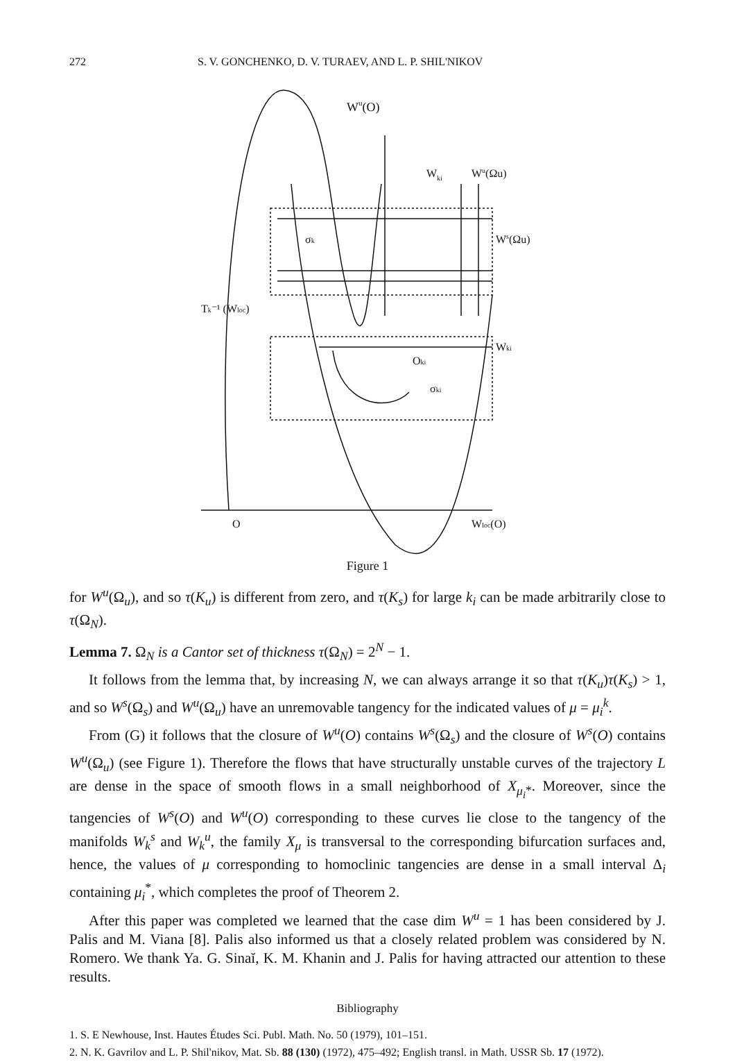272 S. V. GONCHENKO, D. V. TURAEV, AND L. P. SHIL'NIKOV
Wu(O)
Wki
Wu(Ωu)
Ws(Ωu)
σk
Tk⁻¹ (Wloc)
Wki
Oki
σki
O
Wloc(O)
Figure 1
for W<sup>u</sup>(Ω<sub>u</sub>), and so τ(K<sub>u</sub>) is different from zero, and τ(K<sub>s</sub>) for large k<sub>i</sub> can be made arbitrarily close to τ(Ω<sub>N</sub>).
Lemma 7. Ω<sub>N</sub> is a Cantor set of thickness τ(Ω<sub>N</sub>) = 2<sup>N</sup> − 1.
It follows from the lemma that, by increasing N, we can always arrange it so that τ(K<sub>u</sub>)τ(K<sub>s</sub>) > 1, and so W<sup>s</sup>(Ω<sub>s</sub>) and W<sup>u</sup>(Ω<sub>u</sub>) have an unremovable tangency for the indicated values of μ = μ<sub>i</sub><sup>k</sup>.
From (G) it follows that the closure of W<sup>u</sup>(O) contains W<sup>s</sup>(Ω<sub>s</sub>) and the closure of W<sup>s</sup>(O) contains W<sup>u</sup>(Ω<sub>u</sub>) (see Figure 1). Therefore the flows that have structurally unstable curves of the trajectory L are dense in the space of smooth flows in a small neighborhood of X<sub>μ<sub>i</sub>*</sub>. Moreover, since the tangencies of W<sup>s</sup>(O) and W<sup>u</sup>(O) corresponding to these curves lie close to the tangency of the manifolds W<sub>k</sub><sup>s</sup> and W<sub>k</sub><sup>u</sup>, the family X<sub>μ</sub> is transversal to the corresponding bifurcation surfaces and, hence, the values of μ corresponding to homoclinic tangencies are dense in a small interval Δ<sub>i</sub> containing μ<sub>i</sub><sup>*</sup>, which completes the proof of Theorem 2.
After this paper was completed we learned that the case dim W<sup>u</sup> = 1 has been considered by J. Palis and M. Viana [8]. Palis also informed us that a closely related problem was considered by N. Romero. We thank Ya. G. Sinaĭ, K. M. Khanin and J. Palis for having attracted our attention to these results.
Bibliography
1. S. E Newhouse, Inst. Hautes Études Sci. Publ. Math. No. 50 (1979), 101–151.
2. N. K. Gavrilov and L. P. Shil'nikov, Mat. Sb. 88 (130) (1972), 475–492; English transl. in Math. USSR Sb. 17 (1972).